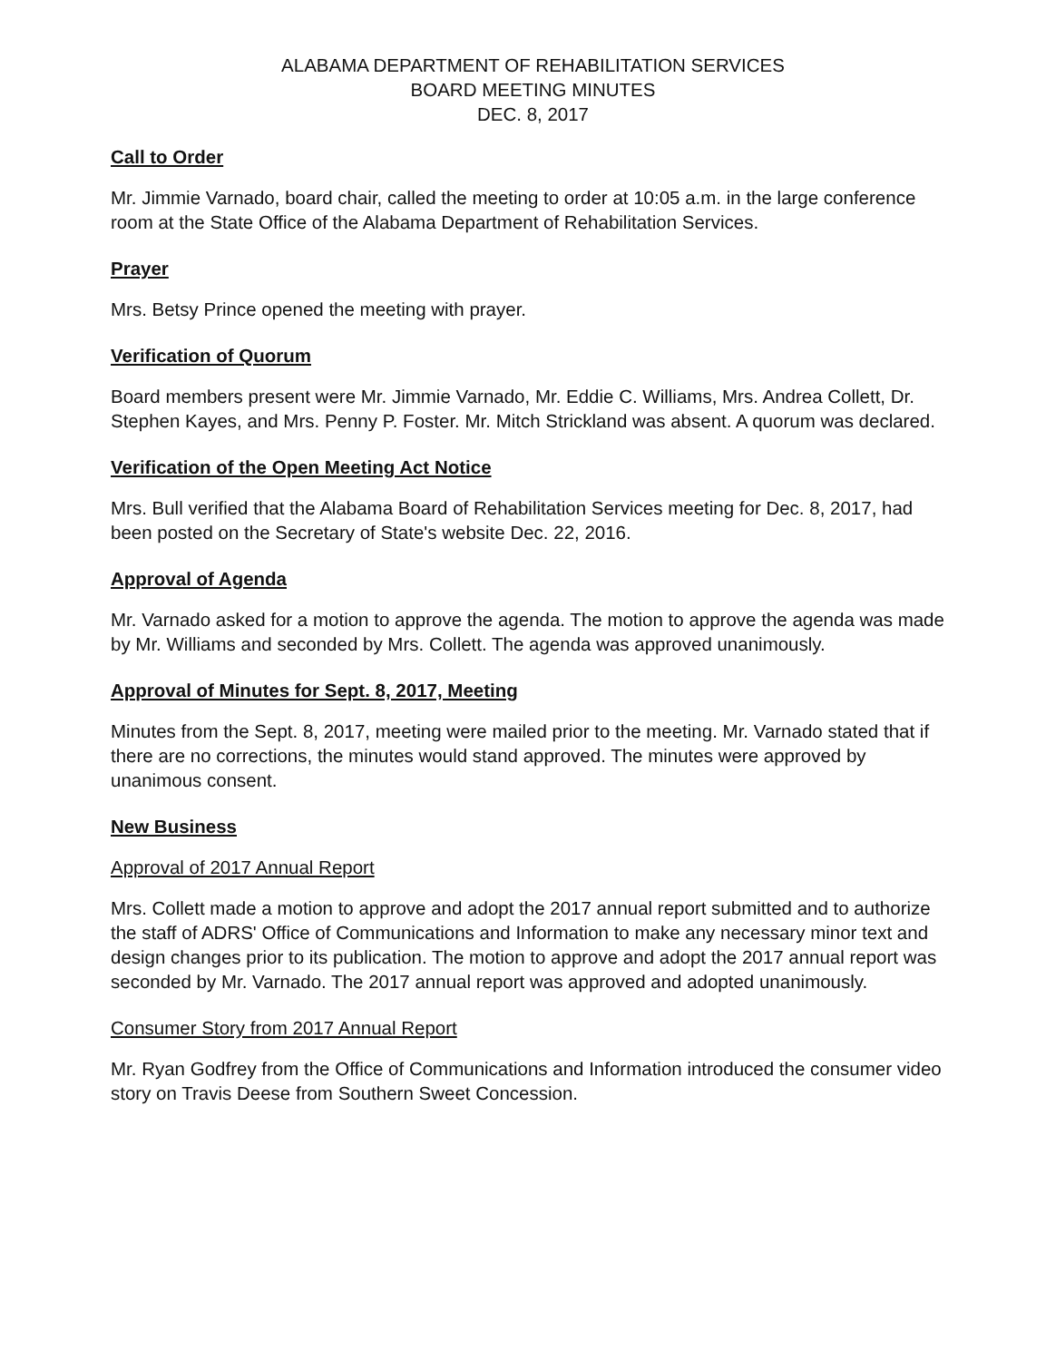ALABAMA DEPARTMENT OF REHABILITATION SERVICES
BOARD MEETING MINUTES
DEC. 8, 2017
Call to Order
Mr. Jimmie Varnado, board chair, called the meeting to order at 10:05 a.m. in the large conference room at the State Office of the Alabama Department of Rehabilitation Services.
Prayer
Mrs. Betsy Prince opened the meeting with prayer.
Verification of Quorum
Board members present were Mr. Jimmie Varnado, Mr. Eddie C. Williams, Mrs. Andrea Collett, Dr. Stephen Kayes, and Mrs. Penny P. Foster. Mr. Mitch Strickland was absent. A quorum was declared.
Verification of the Open Meeting Act Notice
Mrs. Bull verified that the Alabama Board of Rehabilitation Services meeting for Dec. 8, 2017, had been posted on the Secretary of State's website Dec. 22, 2016.
Approval of Agenda
Mr. Varnado asked for a motion to approve the agenda. The motion to approve the agenda was made by Mr. Williams and seconded by Mrs. Collett. The agenda was approved unanimously.
Approval of Minutes for Sept. 8, 2017, Meeting
Minutes from the Sept. 8, 2017, meeting were mailed prior to the meeting. Mr. Varnado stated that if there are no corrections, the minutes would stand approved. The minutes were approved by unanimous consent.
New Business
Approval of 2017 Annual Report
Mrs. Collett made a motion to approve and adopt the 2017 annual report submitted and to authorize the staff of ADRS' Office of Communications and Information to make any necessary minor text and design changes prior to its publication. The motion to approve and adopt the 2017 annual report was seconded by Mr. Varnado. The 2017 annual report was approved and adopted unanimously.
Consumer Story from 2017 Annual Report
Mr. Ryan Godfrey from the Office of Communications and Information introduced the consumer video story on Travis Deese from Southern Sweet Concession.